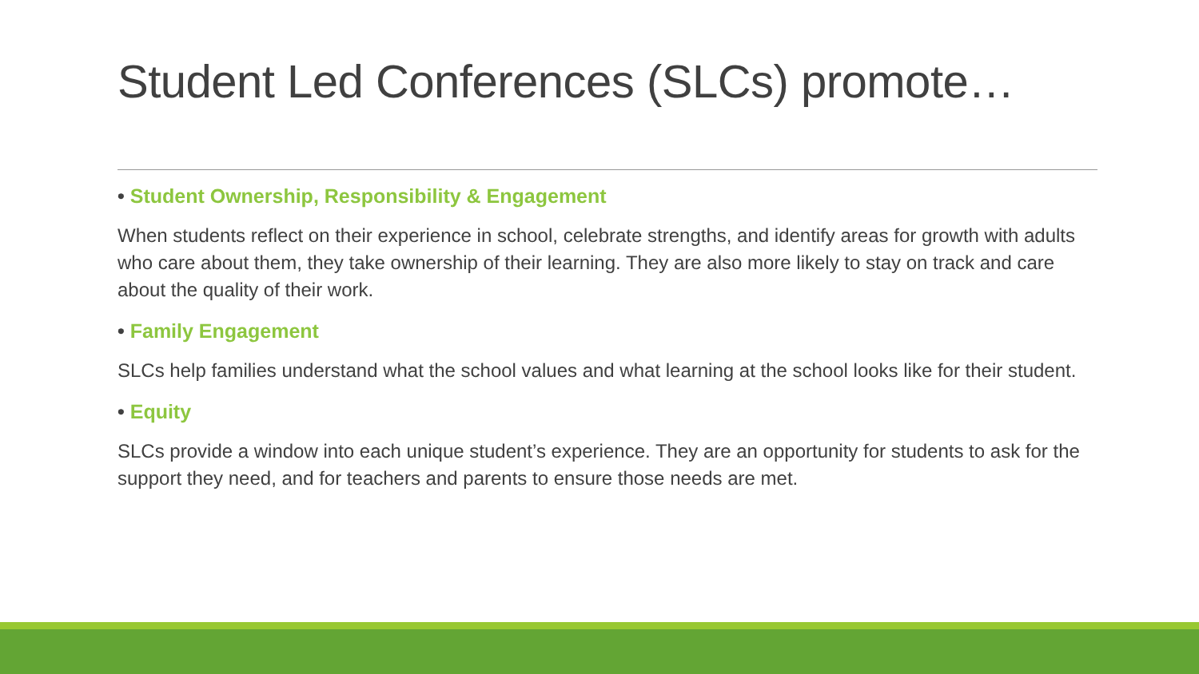Student Led Conferences (SLCs) promote…
• Student Ownership, Responsibility & Engagement
When students reflect on their experience in school, celebrate strengths, and identify areas for growth with adults who care about them, they take ownership of their learning. They are also more likely to stay on track and care about the quality of their work.
• Family Engagement
SLCs help families understand what the school values and what learning at the school looks like for their student.
• Equity
SLCs provide a window into each unique student’s experience. They are an opportunity for students to ask for the support they need, and for teachers and parents to ensure those needs are met.